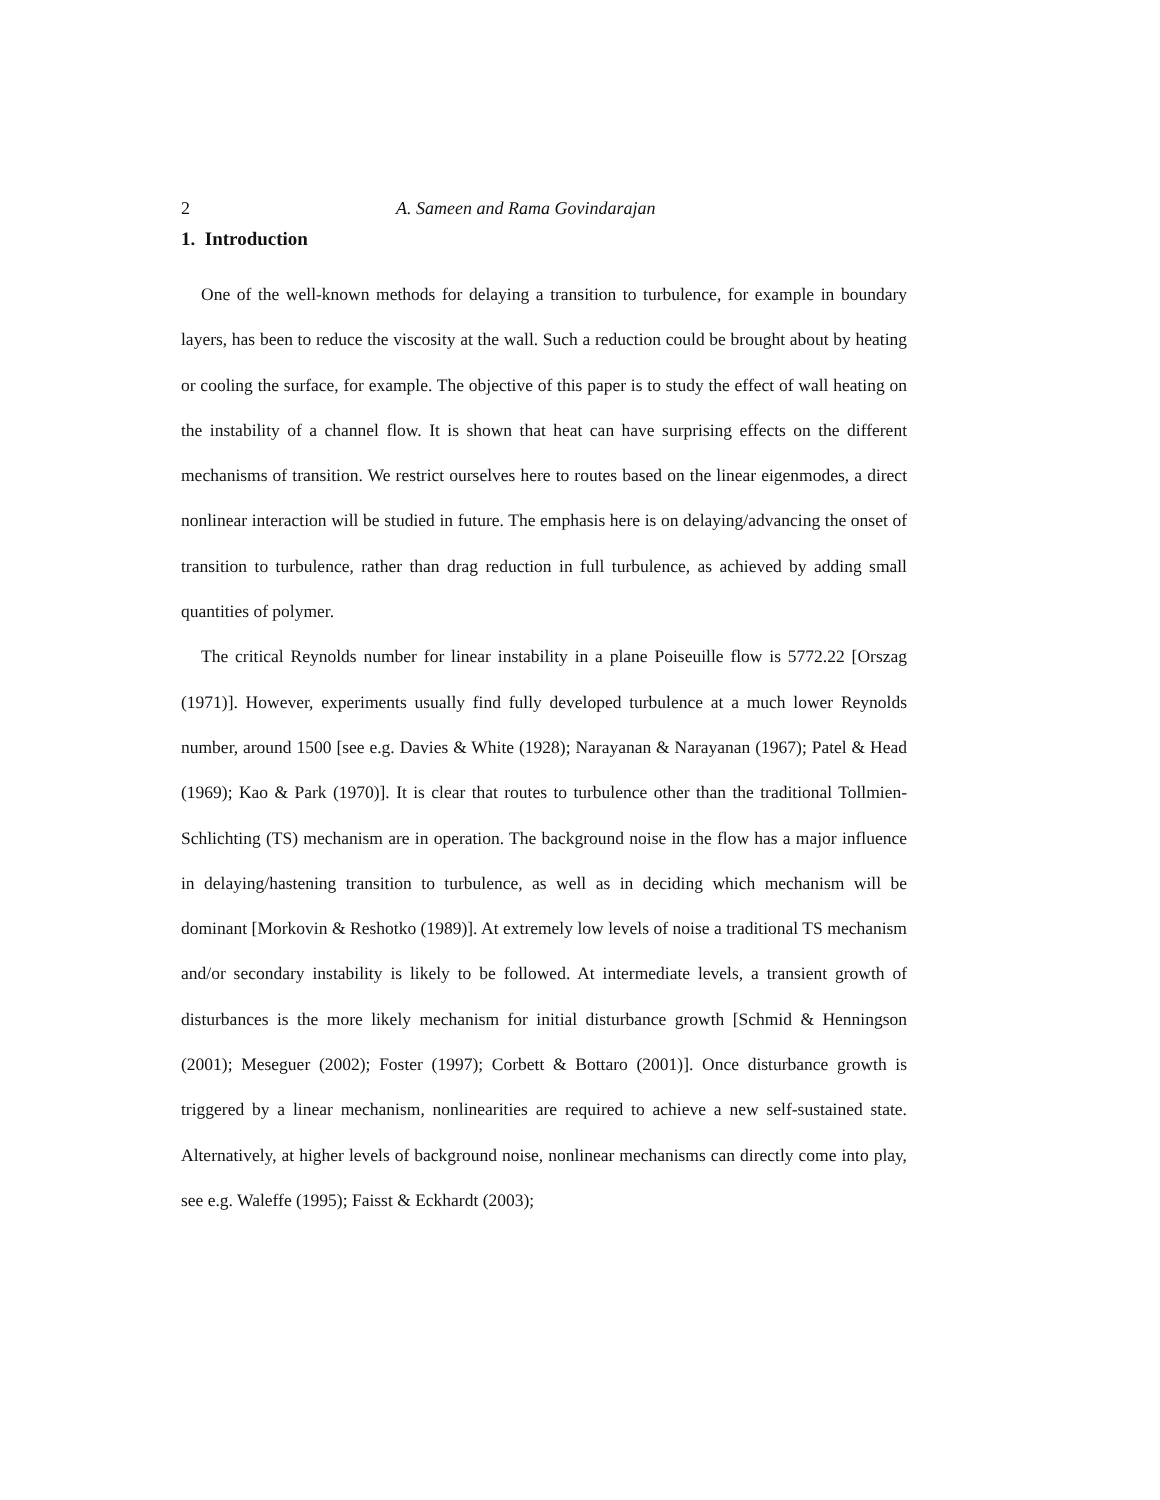2 A. Sameen and Rama Govindarajan
1. Introduction
One of the well-known methods for delaying a transition to turbulence, for example in boundary layers, has been to reduce the viscosity at the wall. Such a reduction could be brought about by heating or cooling the surface, for example. The objective of this paper is to study the effect of wall heating on the instability of a channel flow. It is shown that heat can have surprising effects on the different mechanisms of transition. We restrict ourselves here to routes based on the linear eigenmodes, a direct nonlinear interaction will be studied in future. The emphasis here is on delaying/advancing the onset of transition to turbulence, rather than drag reduction in full turbulence, as achieved by adding small quantities of polymer.
The critical Reynolds number for linear instability in a plane Poiseuille flow is 5772.22 [Orszag (1971)]. However, experiments usually find fully developed turbulence at a much lower Reynolds number, around 1500 [see e.g. Davies & White (1928); Narayanan & Narayanan (1967); Patel & Head (1969); Kao & Park (1970)]. It is clear that routes to turbulence other than the traditional Tollmien-Schlichting (TS) mechanism are in operation. The background noise in the flow has a major influence in delaying/hastening transition to turbulence, as well as in deciding which mechanism will be dominant [Morkovin & Reshotko (1989)]. At extremely low levels of noise a traditional TS mechanism and/or secondary instability is likely to be followed. At intermediate levels, a transient growth of disturbances is the more likely mechanism for initial disturbance growth [Schmid & Henningson (2001); Meseguer (2002); Foster (1997); Corbett & Bottaro (2001)]. Once disturbance growth is triggered by a linear mechanism, nonlinearities are required to achieve a new self-sustained state. Alternatively, at higher levels of background noise, nonlinear mechanisms can directly come into play, see e.g. Waleffe (1995); Faisst & Eckhardt (2003);